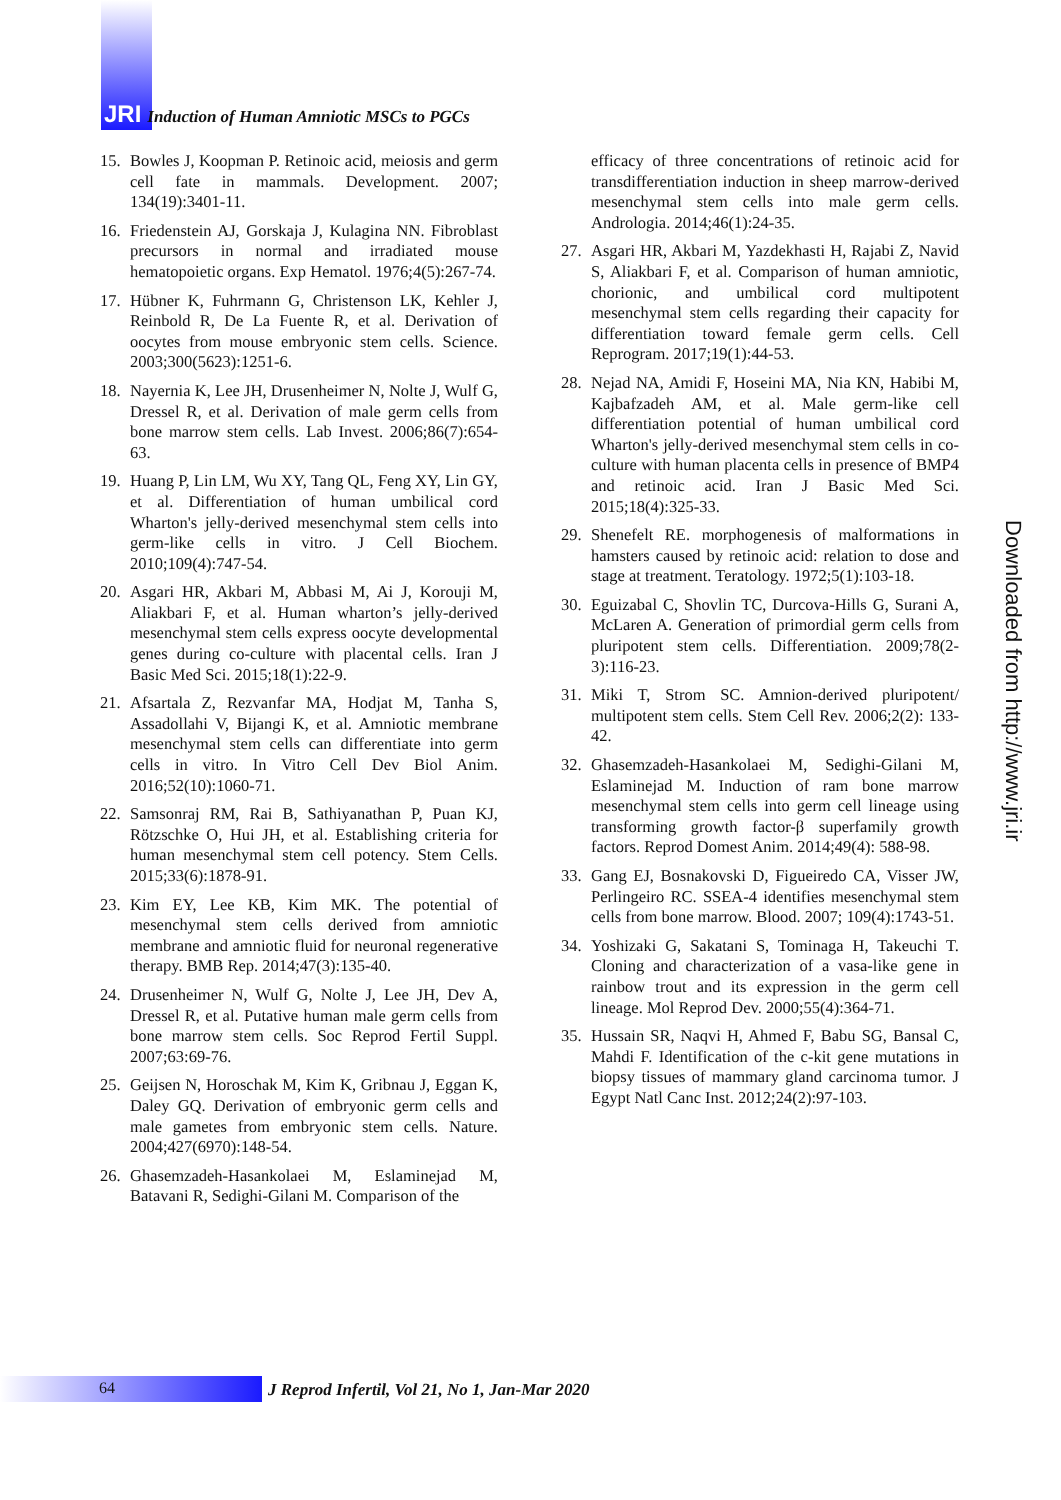JRI Induction of Human Amniotic MSCs to PGCs
15. Bowles J, Koopman P. Retinoic acid, meiosis and germ cell fate in mammals. Development. 2007; 134(19):3401-11.
16. Friedenstein AJ, Gorskaja J, Kulagina NN. Fibroblast precursors in normal and irradiated mouse hematopoietic organs. Exp Hematol. 1976;4(5):267-74.
17. Hübner K, Fuhrmann G, Christenson LK, Kehler J, Reinbold R, De La Fuente R, et al. Derivation of oocytes from mouse embryonic stem cells. Science. 2003;300(5623):1251-6.
18. Nayernia K, Lee JH, Drusenheimer N, Nolte J, Wulf G, Dressel R, et al. Derivation of male germ cells from bone marrow stem cells. Lab Invest. 2006;86(7):654-63.
19. Huang P, Lin LM, Wu XY, Tang QL, Feng XY, Lin GY, et al. Differentiation of human umbilical cord Wharton's jelly-derived mesenchymal stem cells into germ-like cells in vitro. J Cell Biochem. 2010;109(4):747-54.
20. Asgari HR, Akbari M, Abbasi M, Ai J, Korouji M, Aliakbari F, et al. Human wharton’s jelly-derived mesenchymal stem cells express oocyte developmental genes during co-culture with placental cells. Iran J Basic Med Sci. 2015;18(1):22-9.
21. Afsartala Z, Rezvanfar MA, Hodjat M, Tanha S, Assadollahi V, Bijangi K, et al. Amniotic membrane mesenchymal stem cells can differentiate into germ cells in vitro. In Vitro Cell Dev Biol Anim. 2016;52(10):1060-71.
22. Samsonraj RM, Rai B, Sathiyanathan P, Puan KJ, Rötzschke O, Hui JH, et al. Establishing criteria for human mesenchymal stem cell potency. Stem Cells. 2015;33(6):1878-91.
23. Kim EY, Lee KB, Kim MK. The potential of mesenchymal stem cells derived from amniotic membrane and amniotic fluid for neuronal regenerative therapy. BMB Rep. 2014;47(3):135-40.
24. Drusenheimer N, Wulf G, Nolte J, Lee JH, Dev A, Dressel R, et al. Putative human male germ cells from bone marrow stem cells. Soc Reprod Fertil Suppl. 2007;63:69-76.
25. Geijsen N, Horoschak M, Kim K, Gribnau J, Eggan K, Daley GQ. Derivation of embryonic germ cells and male gametes from embryonic stem cells. Nature. 2004;427(6970):148-54.
26. Ghasemzadeh-Hasankolaei M, Eslaminejad M, Batavani R, Sedighi-Gilani M. Comparison of the
efficacy of three concentrations of retinoic acid for transdifferentiation induction in sheep marrow-derived mesenchymal stem cells into male germ cells. Andrologia. 2014;46(1):24-35.
27. Asgari HR, Akbari M, Yazdekhasti H, Rajabi Z, Navid S, Aliakbari F, et al. Comparison of human amniotic, chorionic, and umbilical cord multipotent mesenchymal stem cells regarding their capacity for differentiation toward female germ cells. Cell Reprogram. 2017;19(1):44-53.
28. Nejad NA, Amidi F, Hoseini MA, Nia KN, Habibi M, Kajbafzadeh AM, et al. Male germ-like cell differentiation potential of human umbilical cord Wharton's jelly-derived mesenchymal stem cells in co-culture with human placenta cells in presence of BMP4 and retinoic acid. Iran J Basic Med Sci. 2015;18(4):325-33.
29. Shenefelt RE. morphogenesis of malformations in hamsters caused by retinoic acid: relation to dose and stage at treatment. Teratology. 1972;5(1):103-18.
30. Eguizabal C, Shovlin TC, Durcova-Hills G, Surani A, McLaren A. Generation of primordial germ cells from pluripotent stem cells. Differentiation. 2009;78(2-3):116-23.
31. Miki T, Strom SC. Amnion-derived pluripotent/ multipotent stem cells. Stem Cell Rev. 2006;2(2): 133-42.
32. Ghasemzadeh-Hasankolaei M, Sedighi-Gilani M, Eslaminejad M. Induction of ram bone marrow mesenchymal stem cells into germ cell lineage using transforming growth factor-β superfamily growth factors. Reprod Domest Anim. 2014;49(4): 588-98.
33. Gang EJ, Bosnakovski D, Figueiredo CA, Visser JW, Perlingeiro RC. SSEA-4 identifies mesenchymal stem cells from bone marrow. Blood. 2007; 109(4):1743-51.
34. Yoshizaki G, Sakatani S, Tominaga H, Takeuchi T. Cloning and characterization of a vasa-like gene in rainbow trout and its expression in the germ cell lineage. Mol Reprod Dev. 2000;55(4):364-71.
35. Hussain SR, Naqvi H, Ahmed F, Babu SG, Bansal C, Mahdi F. Identification of the c-kit gene mutations in biopsy tissues of mammary gland carcinoma tumor. J Egypt Natl Canc Inst. 2012;24(2):97-103.
Downloaded from http://www.jri.ir
64
J Reprod Infertil, Vol 21, No 1, Jan-Mar 2020